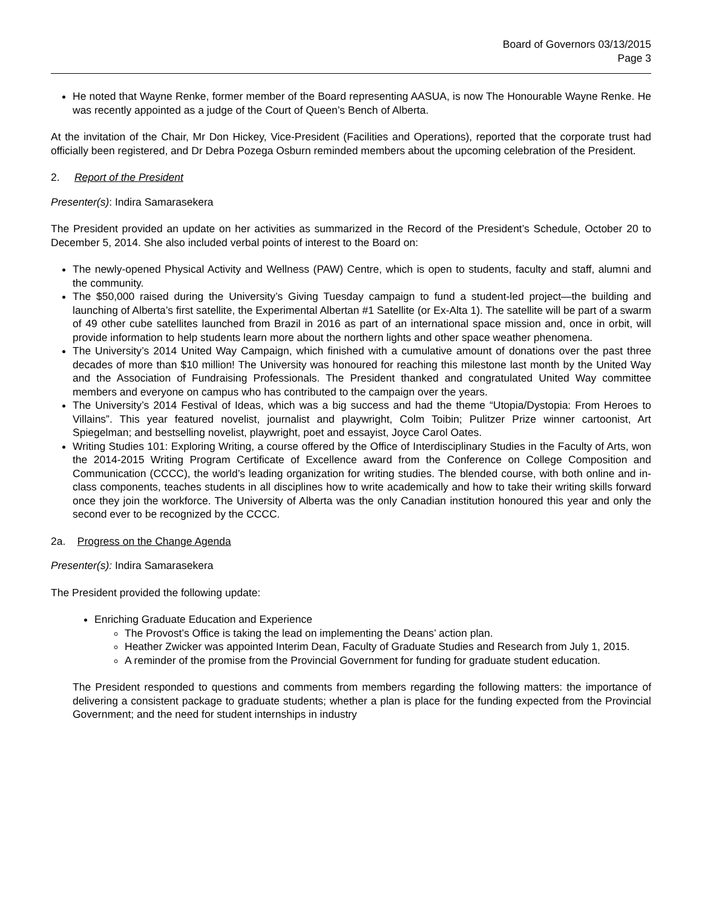Board of Governors 03/13/2015
Page 3
He noted that Wayne Renke, former member of the Board representing AASUA, is now The Honourable Wayne Renke. He was recently appointed as a judge of the Court of Queen’s Bench of Alberta.
At the invitation of the Chair, Mr Don Hickey, Vice-President (Facilities and Operations), reported that the corporate trust had officially been registered, and Dr Debra Pozega Osburn reminded members about the upcoming celebration of the President.
2. Report of the President
Presenter(s): Indira Samarasekera
The President provided an update on her activities as summarized in the Record of the President’s Schedule, October 20 to December 5, 2014. She also included verbal points of interest to the Board on:
The newly-opened Physical Activity and Wellness (PAW) Centre, which is open to students, faculty and staff, alumni and the community.
The $50,000 raised during the University’s Giving Tuesday campaign to fund a student-led project—the building and launching of Alberta’s first satellite, the Experimental Albertan #1 Satellite (or Ex-Alta 1). The satellite will be part of a swarm of 49 other cube satellites launched from Brazil in 2016 as part of an international space mission and, once in orbit, will provide information to help students learn more about the northern lights and other space weather phenomena.
The University’s 2014 United Way Campaign, which finished with a cumulative amount of donations over the past three decades of more than $10 million! The University was honoured for reaching this milestone last month by the United Way and the Association of Fundraising Professionals. The President thanked and congratulated United Way committee members and everyone on campus who has contributed to the campaign over the years.
The University’s 2014 Festival of Ideas, which was a big success and had the theme “Utopia/Dystopia: From Heroes to Villains”. This year featured novelist, journalist and playwright, Colm Toibin; Pulitzer Prize winner cartoonist, Art Spiegelman; and bestselling novelist, playwright, poet and essayist, Joyce Carol Oates.
Writing Studies 101: Exploring Writing, a course offered by the Office of Interdisciplinary Studies in the Faculty of Arts, won the 2014-2015 Writing Program Certificate of Excellence award from the Conference on College Composition and Communication (CCCC), the world’s leading organization for writing studies. The blended course, with both online and in-class components, teaches students in all disciplines how to write academically and how to take their writing skills forward once they join the workforce. The University of Alberta was the only Canadian institution honoured this year and only the second ever to be recognized by the CCCC.
2a. Progress on the Change Agenda
Presenter(s): Indira Samarasekera
The President provided the following update:
Enriching Graduate Education and Experience
The Provost’s Office is taking the lead on implementing the Deans’ action plan.
Heather Zwicker was appointed Interim Dean, Faculty of Graduate Studies and Research from July 1, 2015.
A reminder of the promise from the Provincial Government for funding for graduate student education.
The President responded to questions and comments from members regarding the following matters: the importance of delivering a consistent package to graduate students; whether a plan is place for the funding expected from the Provincial Government; and the need for student internships in industry